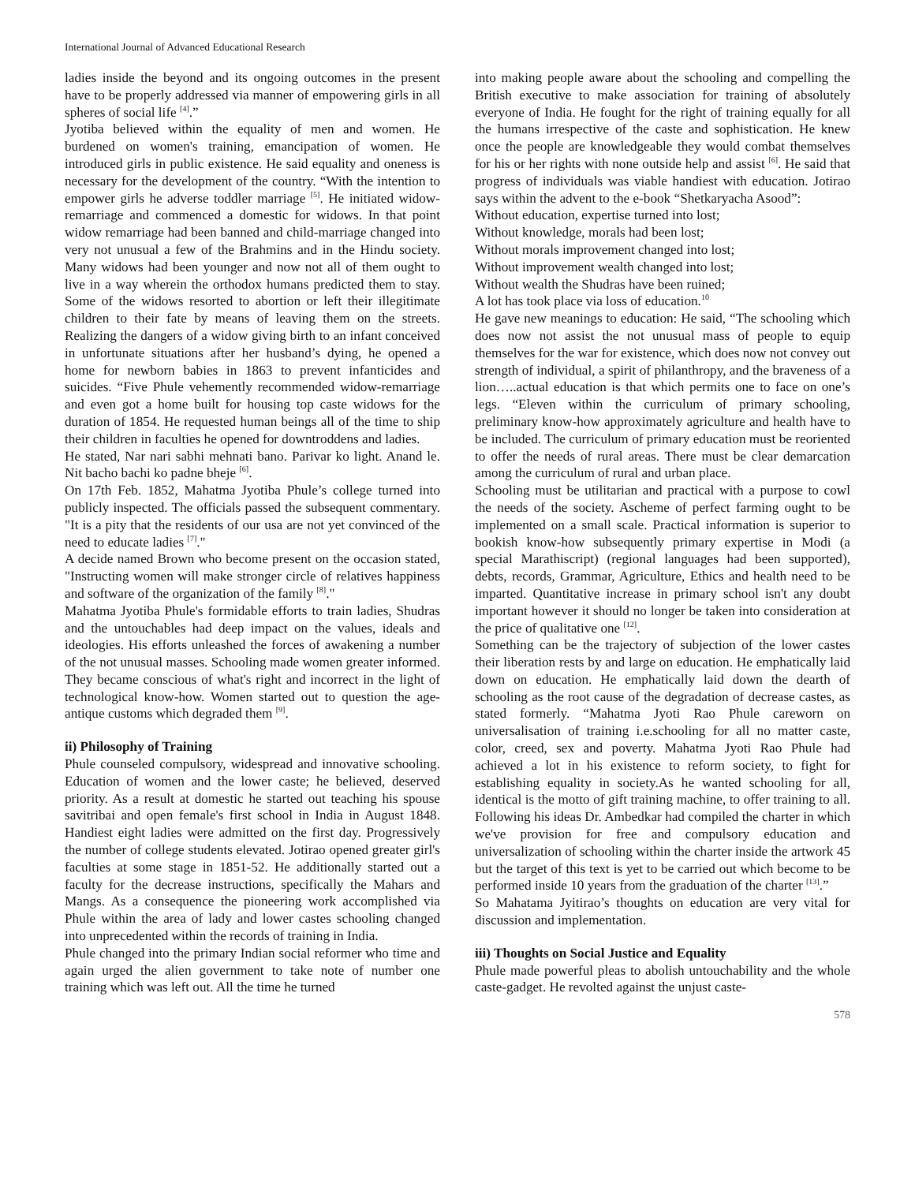International Journal of Advanced Educational Research
ladies inside the beyond and its ongoing outcomes in the present have to be properly addressed via manner of empowering girls in all spheres of social life <sup>[4]</sup>.”
Jyotiba believed within the equality of men and women. He burdened on women's training, emancipation of women. He introduced girls in public existence. He said equality and oneness is necessary for the development of the country. “With the intention to empower girls he adverse toddler marriage <sup>[5]</sup>. He initiated widow-remarriage and commenced a domestic for widows. In that point widow remarriage had been banned and child-marriage changed into very not unusual a few of the Brahmins and in the Hindu society. Many widows had been younger and now not all of them ought to live in a way wherein the orthodox humans predicted them to stay. Some of the widows resorted to abortion or left their illegitimate children to their fate by means of leaving them on the streets. Realizing the dangers of a widow giving birth to an infant conceived in unfortunate situations after her husband’s dying, he opened a home for newborn babies in 1863 to prevent infanticides and suicides. “Five Phule vehemently recommended widow-remarriage and even got a home built for housing top caste widows for the duration of 1854. He requested human beings all of the time to ship their children in faculties he opened for downtroddens and ladies.
He stated, Nar nari sabhi mehnati bano. Parivar ko light. Anand le. Nit bacho bachi ko padne bheje <sup>[6]</sup>.
On 17th Feb. 1852, Mahatma Jyotiba Phule’s college turned into publicly inspected. The officials passed the subsequent commentary. "It is a pity that the residents of our usa are not yet convinced of the need to educate ladies <sup>[7]</sup>."
A decide named Brown who become present on the occasion stated, "Instructing women will make stronger circle of relatives happiness and software of the organization of the family <sup>[8]</sup>."
Mahatma Jyotiba Phule's formidable efforts to train ladies, Shudras and the untouchables had deep impact on the values, ideals and ideologies. His efforts unleashed the forces of awakening a number of the not unusual masses. Schooling made women greater informed. They became conscious of what's right and incorrect in the light of technological know-how. Women started out to question the age-antique customs which degraded them <sup>[9]</sup>.
ii) Philosophy of Training
Phule counseled compulsory, widespread and innovative schooling. Education of women and the lower caste; he believed, deserved priority. As a result at domestic he started out teaching his spouse savitribai and open female's first school in India in August 1848. Handiest eight ladies were admitted on the first day. Progressively the number of college students elevated. Jotirao opened greater girl's faculties at some stage in 1851-52. He additionally started out a faculty for the decrease instructions, specifically the Mahars and Mangs. As a consequence the pioneering work accomplished via Phule within the area of lady and lower castes schooling changed into unprecedented within the records of training in India.
Phule changed into the primary Indian social reformer who time and again urged the alien government to take note of number one training which was left out. All the time he turned
into making people aware about the schooling and compelling the British executive to make association for training of absolutely everyone of India. He fought for the right of training equally for all the humans irrespective of the caste and sophistication. He knew once the people are knowledgeable they would combat themselves for his or her rights with none outside help and assist <sup>[6]</sup>. He said that progress of individuals was viable handiest with education. Jotirao says within the advent to the e-book “Shetkaryacha Asood”:
Without education, expertise turned into lost;
Without knowledge, morals had been lost;
Without morals improvement changed into lost;
Without improvement wealth changed into lost;
Without wealth the Shudras have been ruined;
A lot has took place via loss of education.<sup>10</sup>
He gave new meanings to education: He said, “The schooling which does now not assist the not unusual mass of people to equip themselves for the war for existence, which does now not convey out strength of individual, a spirit of philanthropy, and the braveness of a lion…..actual education is that which permits one to face on one’s legs. “Eleven within the curriculum of primary schooling, preliminary know-how approximately agriculture and health have to be included. The curriculum of primary education must be reoriented to offer the needs of rural areas. There must be clear demarcation among the curriculum of rural and urban place.
Schooling must be utilitarian and practical with a purpose to cowl the needs of the society. Ascheme of perfect farming ought to be implemented on a small scale. Practical information is superior to bookish know-how subsequently primary expertise in Modi (a special Marathiscript) (regional languages had been supported), debts, records, Grammar, Agriculture, Ethics and health need to be imparted. Quantitative increase in primary school isn't any doubt important however it should no longer be taken into consideration at the price of qualitative one <sup>[12]</sup>.
Something can be the trajectory of subjection of the lower castes their liberation rests by and large on education. He emphatically laid down on education. He emphatically laid down the dearth of schooling as the root cause of the degradation of decrease castes, as stated formerly. “Mahatma Jyoti Rao Phule careworn on universalisation of training i.e.schooling for all no matter caste, color, creed, sex and poverty. Mahatma Jyoti Rao Phule had achieved a lot in his existence to reform society, to fight for establishing equality in society.As he wanted schooling for all, identical is the motto of gift training machine, to offer training to all. Following his ideas Dr. Ambedkar had compiled the charter in which we've provision for free and compulsory education and universalization of schooling within the charter inside the artwork 45 but the target of this text is yet to be carried out which become to be performed inside 10 years from the graduation of the charter <sup>[13]</sup>.”
So Mahatama Jyitirao’s thoughts on education are very vital for discussion and implementation.
iii) Thoughts on Social Justice and Equality
Phule made powerful pleas to abolish untouchability and the whole caste-gadget. He revolted against the unjust caste-
578